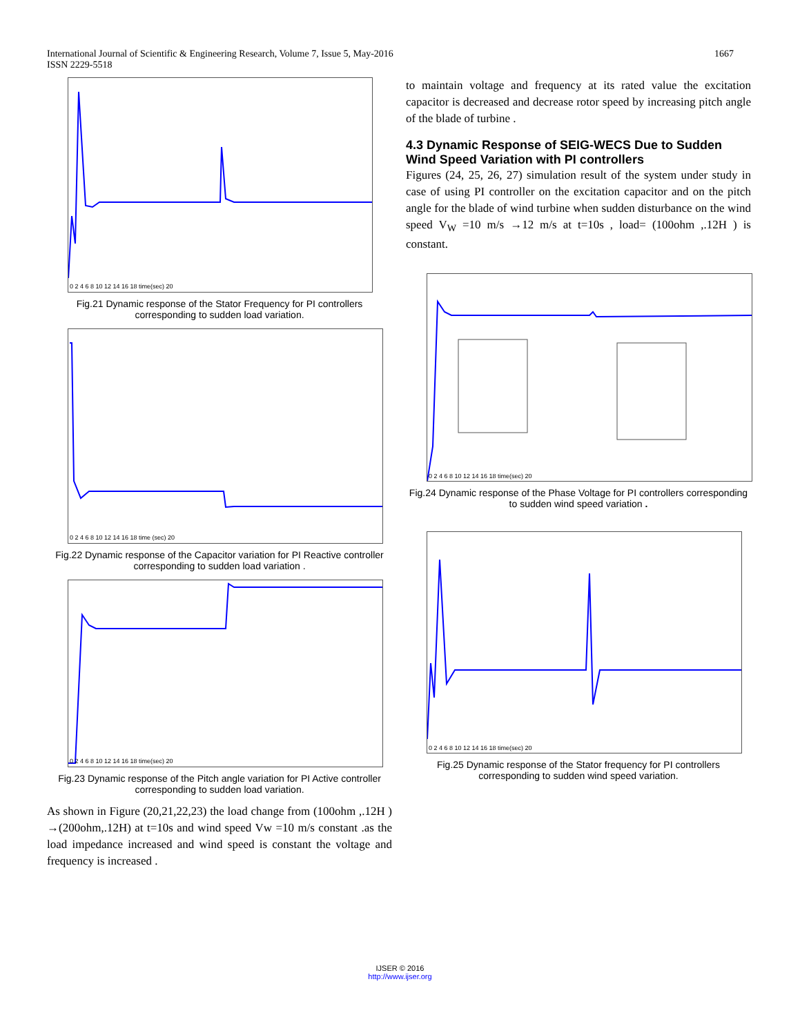International Journal of Scientific & Engineering Research, Volume 7, Issue 5, May-2016
ISSN 2229-5518
1667
0 2 4 6 8 10 12 14 16 18 time(sec) 20
Fig.21 Dynamic response of the Stator Frequency for PI controllers corresponding to sudden load variation.
0 2 4 6 8 10 12 14 16 18 time (sec) 20
Fig.22 Dynamic response of the Capacitor variation for PI Reactive controller corresponding to sudden load variation .
0 2 4 6 8 10 12 14 16 18 time(sec) 20
Fig.23 Dynamic response of the Pitch angle variation for PI Active controller corresponding to sudden load variation.
As shown in Figure (20,21,22,23) the load change from (100ohm ,.12H ) →(200ohm,.12H) at t=10s and wind speed Vw =10 m/s constant .as the load impedance increased and wind speed is constant the voltage and frequency is increased .
to maintain voltage and frequency at its rated value the excitation capacitor is decreased and decrease rotor speed by increasing pitch angle of the blade of turbine .
4.3 Dynamic Response of SEIG-WECS Due to Sudden Wind Speed Variation with PI controllers
Figures (24, 25, 26, 27) simulation result of the system under study in case of using PI controller on the excitation capacitor and on the pitch angle for the blade of wind turbine when sudden disturbance on the wind speed V<sub>W</sub> =10 m/s →12 m/s at t=10s , load= (100ohm ,.12H ) is constant.
0 2 4 6 8 10 12 14 16 18 time(sec) 20
Fig.24 Dynamic response of the Phase Voltage for PI controllers corresponding to sudden wind speed variation .
0 2 4 6 8 10 12 14 16 18 time(sec) 20
Fig.25 Dynamic response of the Stator frequency for PI controllers corresponding to sudden wind speed variation.
IJSER © 2016
http://www.ijser.org